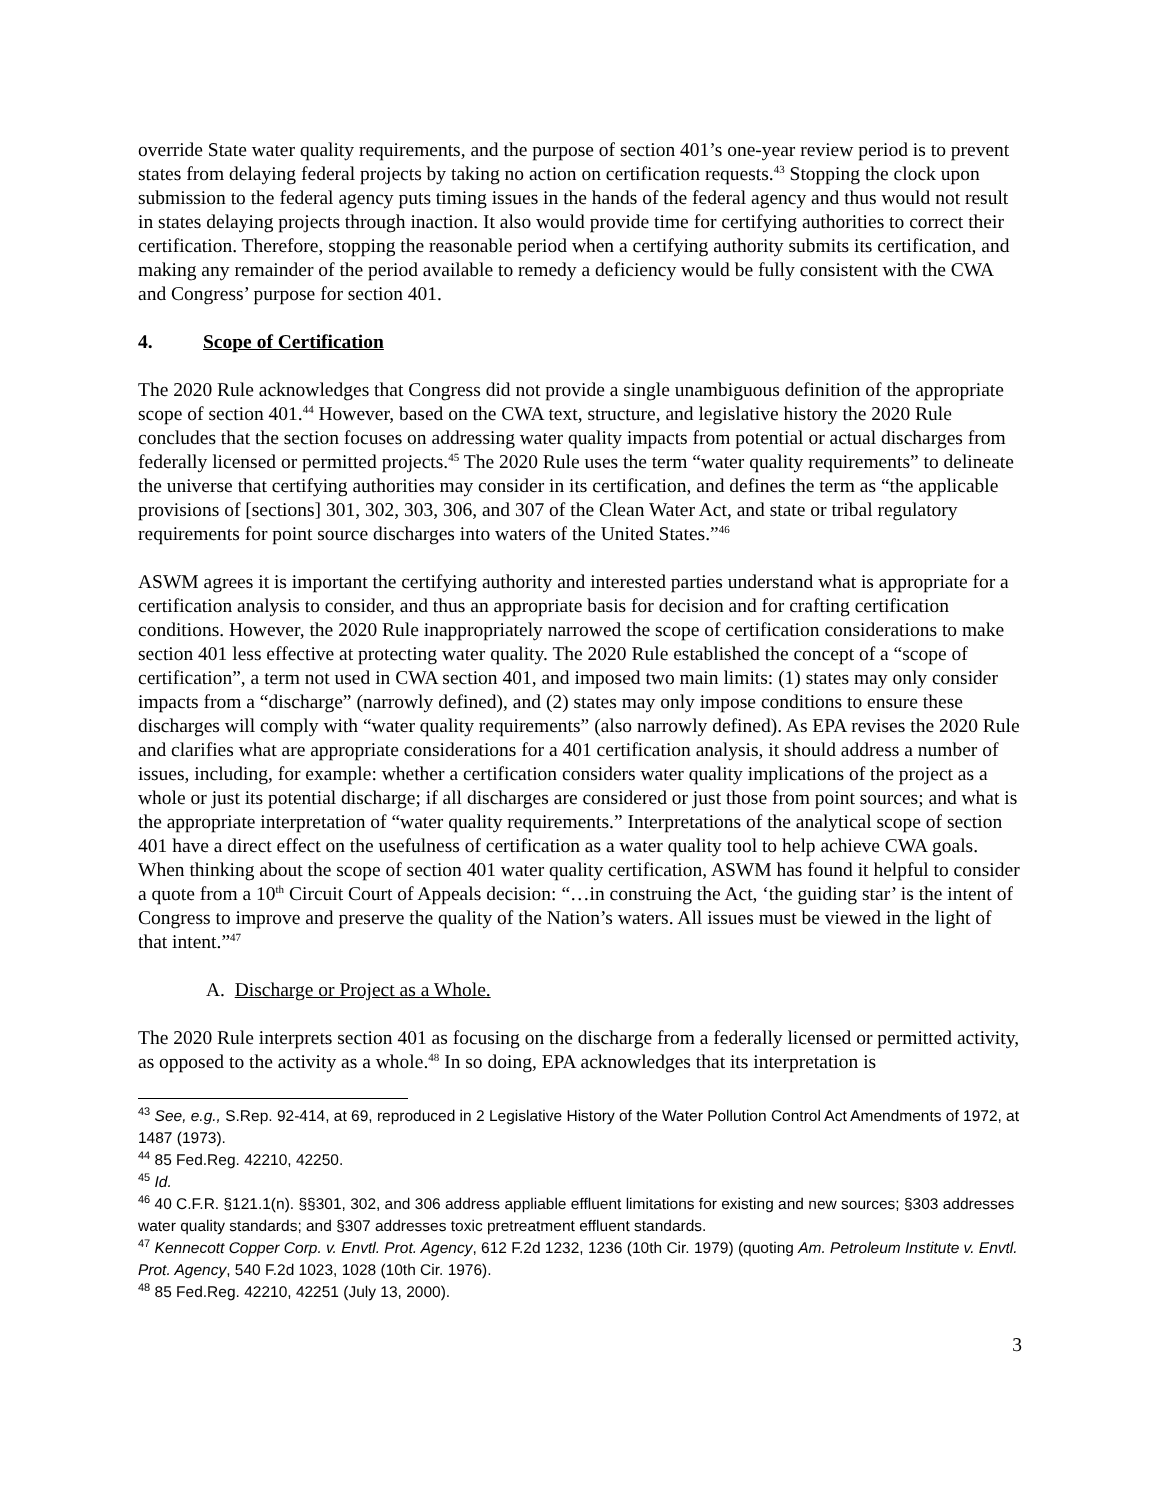override State water quality requirements, and the purpose of section 401’s one-year review period is to prevent states from delaying federal projects by taking no action on certification requests.<sup>43</sup> Stopping the clock upon submission to the federal agency puts timing issues in the hands of the federal agency and thus would not result in states delaying projects through inaction. It also would provide time for certifying authorities to correct their certification. Therefore, stopping the reasonable period when a certifying authority submits its certification, and making any remainder of the period available to remedy a deficiency would be fully consistent with the CWA and Congress’ purpose for section 401.
4. Scope of Certification
The 2020 Rule acknowledges that Congress did not provide a single unambiguous definition of the appropriate scope of section 401.<sup>44</sup> However, based on the CWA text, structure, and legislative history the 2020 Rule concludes that the section focuses on addressing water quality impacts from potential or actual discharges from federally licensed or permitted projects.<sup>45</sup> The 2020 Rule uses the term “water quality requirements” to delineate the universe that certifying authorities may consider in its certification, and defines the term as “the applicable provisions of [sections] 301, 302, 303, 306, and 307 of the Clean Water Act, and state or tribal regulatory requirements for point source discharges into waters of the United States.”<sup>46</sup>
ASWM agrees it is important the certifying authority and interested parties understand what is appropriate for a certification analysis to consider, and thus an appropriate basis for decision and for crafting certification conditions. However, the 2020 Rule inappropriately narrowed the scope of certification considerations to make section 401 less effective at protecting water quality. The 2020 Rule established the concept of a “scope of certification”, a term not used in CWA section 401, and imposed two main limits: (1) states may only consider impacts from a “discharge” (narrowly defined), and (2) states may only impose conditions to ensure these discharges will comply with “water quality requirements” (also narrowly defined). As EPA revises the 2020 Rule and clarifies what are appropriate considerations for a 401 certification analysis, it should address a number of issues, including, for example: whether a certification considers water quality implications of the project as a whole or just its potential discharge; if all discharges are considered or just those from point sources; and what is the appropriate interpretation of “water quality requirements.” Interpretations of the analytical scope of section 401 have a direct effect on the usefulness of certification as a water quality tool to help achieve CWA goals.
When thinking about the scope of section 401 water quality certification, ASWM has found it helpful to consider a quote from a 10<sup>th</sup> Circuit Court of Appeals decision: “…in construing the Act, ‘the guiding star’ is the intent of Congress to improve and preserve the quality of the Nation’s waters. All issues must be viewed in the light of that intent.”<sup>47</sup>
A. Discharge or Project as a Whole.
The 2020 Rule interprets section 401 as focusing on the discharge from a federally licensed or permitted activity, as opposed to the activity as a whole.<sup>48</sup> In so doing, EPA acknowledges that its interpretation is
<sup>43</sup> See, e.g., S.Rep. 92-414, at 69, reproduced in 2 Legislative History of the Water Pollution Control Act Amendments of 1972, at 1487 (1973).
<sup>44</sup> 85 Fed.Reg. 42210, 42250.
<sup>45</sup> Id.
<sup>46</sup> 40 C.F.R. §121.1(n). §§301, 302, and 306 address appliable effluent limitations for existing and new sources; §303 addresses water quality standards; and §307 addresses toxic pretreatment effluent standards.
<sup>47</sup> Kennecott Copper Corp. v. Envtl. Prot. Agency, 612 F.2d 1232, 1236 (10th Cir. 1979) (quoting Am. Petroleum Institute v. Envtl. Prot. Agency, 540 F.2d 1023, 1028 (10th Cir. 1976).
<sup>48</sup> 85 Fed.Reg. 42210, 42251 (July 13, 2000).
3